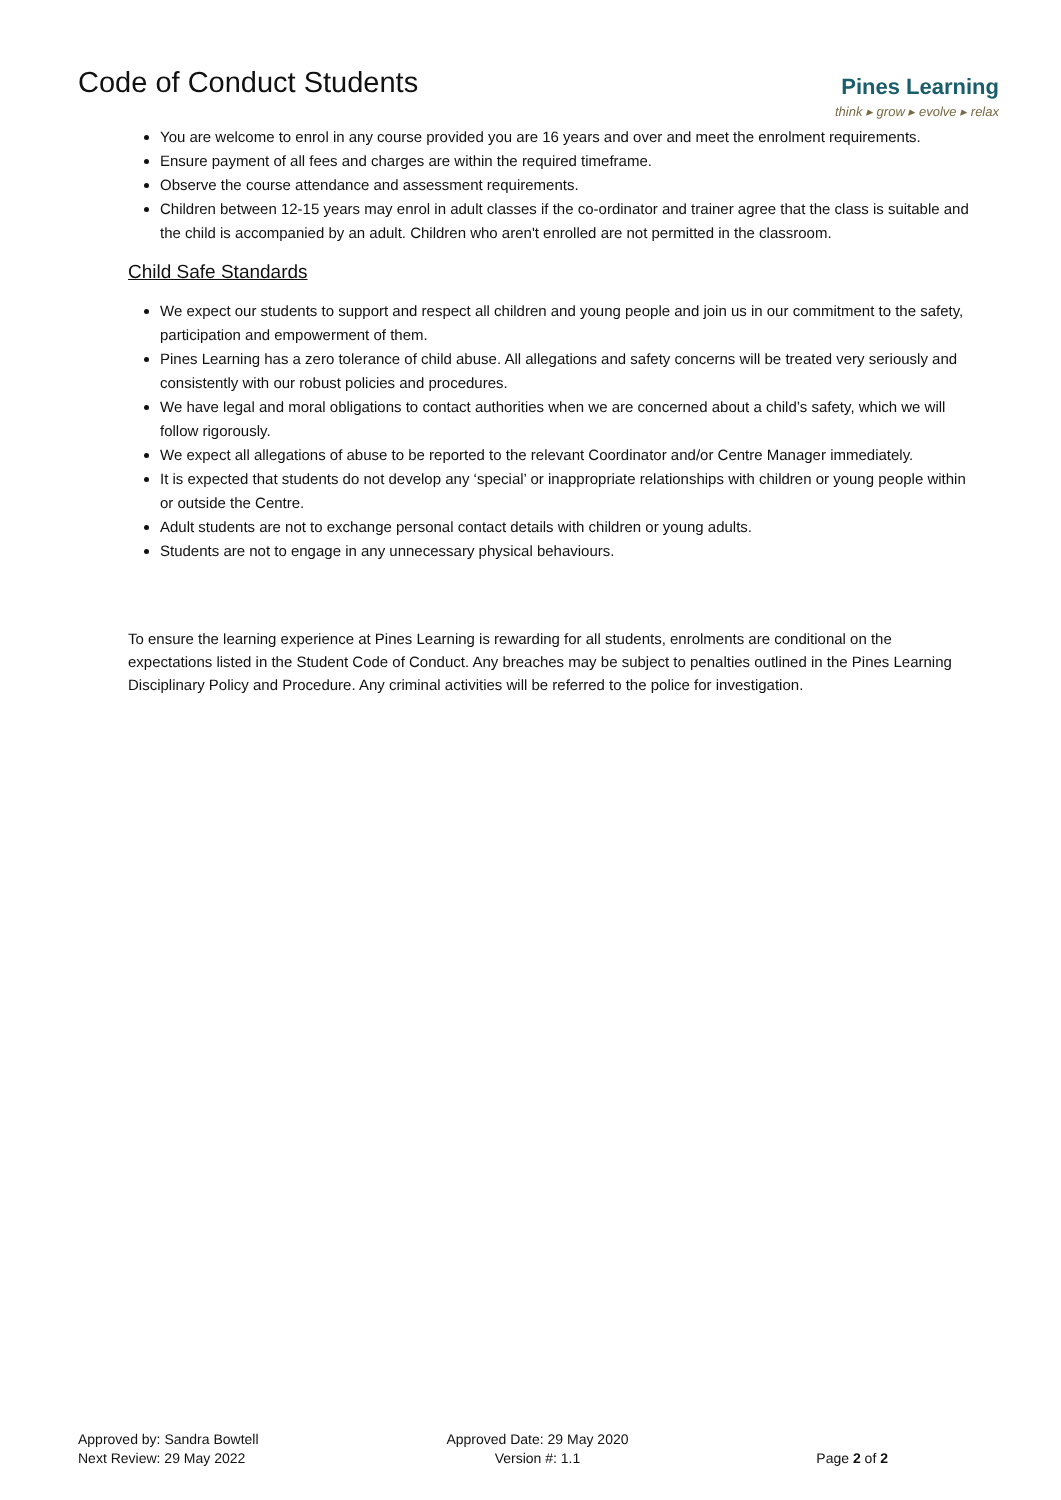Code of Conduct Students
Pines Learning
think ▸ grow ▸ evolve ▸ relax
You are welcome to enrol in any course provided you are 16 years and over and meet the enrolment requirements.
Ensure payment of all fees and charges are within the required timeframe.
Observe the course attendance and assessment requirements.
Children between 12-15 years may enrol in adult classes if the co-ordinator and trainer agree that the class is suitable and the child is accompanied by an adult. Children who aren't enrolled are not permitted in the classroom.
Child Safe Standards
We expect our students to support and respect all children and young people and join us in our commitment to the safety, participation and empowerment of them.
Pines Learning has a zero tolerance of child abuse. All allegations and safety concerns will be treated very seriously and consistently with our robust policies and procedures.
We have legal and moral obligations to contact authorities when we are concerned about a child’s safety, which we will follow rigorously.
We expect all allegations of abuse to be reported to the relevant Coordinator and/or Centre Manager immediately.
It is expected that students do not develop any ‘special’ or inappropriate relationships with children or young people within or outside the Centre.
Adult students are not to exchange personal contact details with children or young adults.
Students are not to engage in any unnecessary physical behaviours.
To ensure the learning experience at Pines Learning is rewarding for all students, enrolments are conditional on the expectations listed in the Student Code of Conduct. Any breaches may be subject to penalties outlined in the Pines Learning Disciplinary Policy and Procedure. Any criminal activities will be referred to the police for investigation.
Approved by: Sandra Bowtell
Next Review: 29 May 2022
Approved Date: 29 May 2020
Version #: 1.1
Page 2 of 2